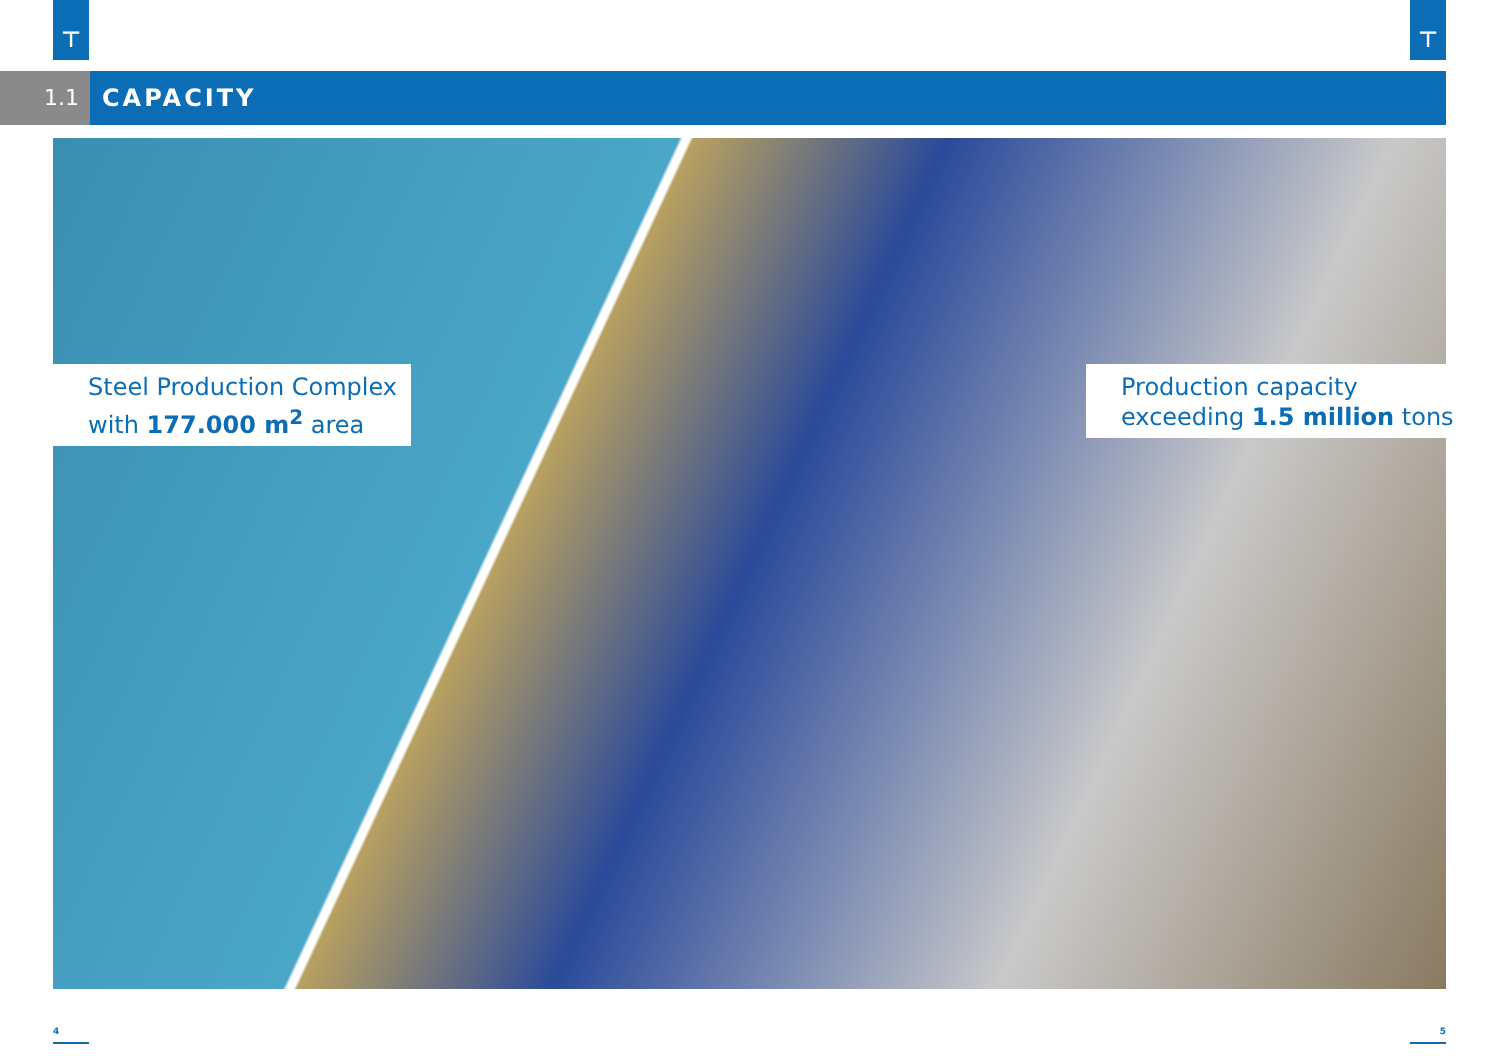⊤ ⊤
1.1 CAPACITY
Steel Production Complex
with 177.000 m<sup>2</sup> area
Production capacity
exceeding 1.5 million tons
4 5